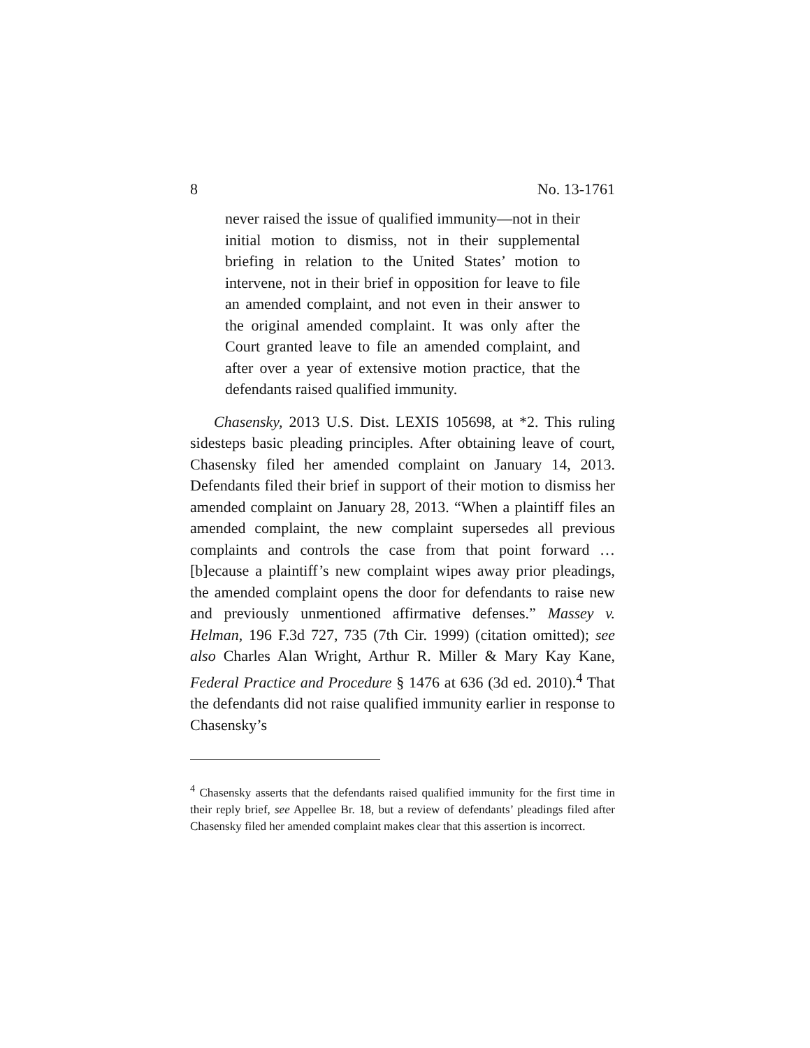8 No. 13-1761
never raised the issue of qualified immunity—not in their initial motion to dismiss, not in their supplemental briefing in relation to the United States’ motion to intervene, not in their brief in opposition for leave to file an amended complaint, and not even in their answer to the original amended complaint. It was only after the Court granted leave to file an amended complaint, and after over a year of extensive motion practice, that the defendants raised qualified immunity.
Chasensky, 2013 U.S. Dist. LEXIS 105698, at *2. This ruling sidesteps basic pleading principles. After obtaining leave of court, Chasensky filed her amended complaint on January 14, 2013. Defendants filed their brief in support of their motion to dismiss her amended complaint on January 28, 2013. “When a plaintiff files an amended complaint, the new complaint supersedes all previous complaints and controls the case from that point forward … [b]ecause a plaintiff’s new complaint wipes away prior pleadings, the amended complaint opens the door for defendants to raise new and previously unmentioned affirmative defenses.” Massey v. Helman, 196 F.3d 727, 735 (7th Cir. 1999) (citation omitted); see also Charles Alan Wright, Arthur R. Miller & Mary Kay Kane, Federal Practice and Procedure § 1476 at 636 (3d ed. 2010).<sup>4</sup> That the defendants did not raise qualified immunity earlier in response to Chasensky’s
<sup>4</sup> Chasensky asserts that the defendants raised qualified immunity for the first time in their reply brief, see Appellee Br. 18, but a review of defendants’ pleadings filed after Chasensky filed her amended complaint makes clear that this assertion is incorrect.